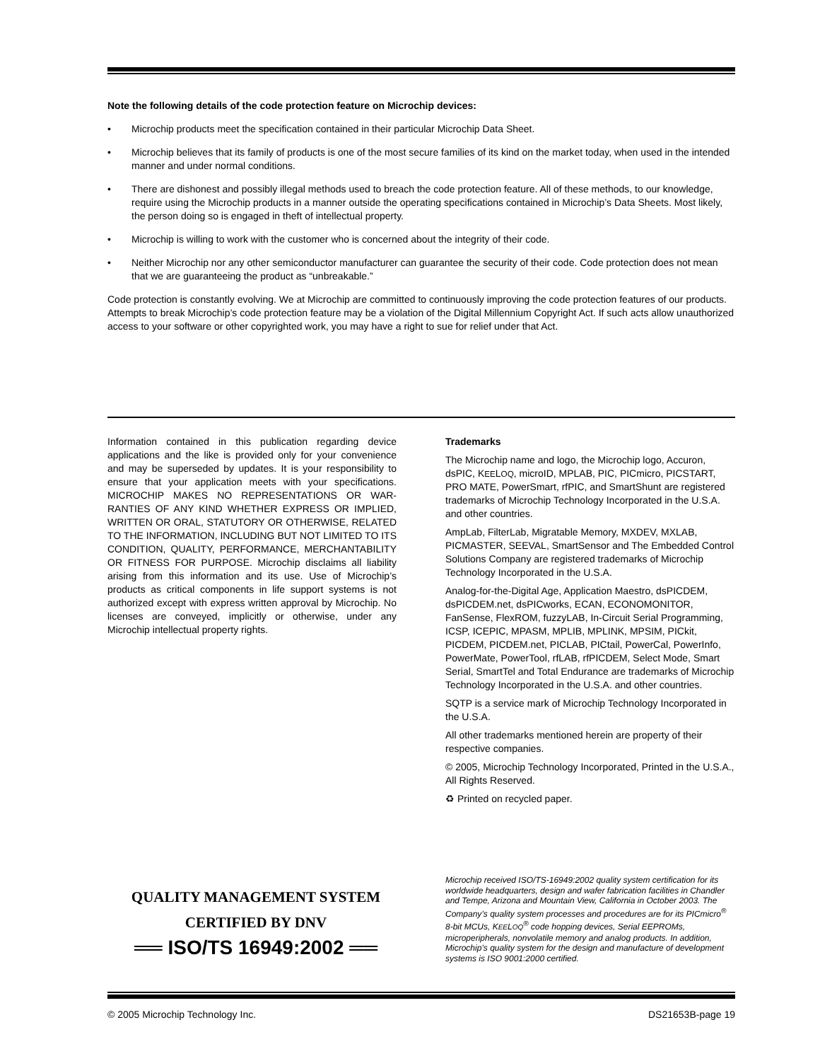Note the following details of the code protection feature on Microchip devices:
• Microchip products meet the specification contained in their particular Microchip Data Sheet.
• Microchip believes that its family of products is one of the most secure families of its kind on the market today, when used in the intended manner and under normal conditions.
• There are dishonest and possibly illegal methods used to breach the code protection feature. All of these methods, to our knowledge, require using the Microchip products in a manner outside the operating specifications contained in Microchip’s Data Sheets. Most likely, the person doing so is engaged in theft of intellectual property.
• Microchip is willing to work with the customer who is concerned about the integrity of their code.
• Neither Microchip nor any other semiconductor manufacturer can guarantee the security of their code. Code protection does not mean that we are guaranteeing the product as “unbreakable.”
Code protection is constantly evolving. We at Microchip are committed to continuously improving the code protection features of our products. Attempts to break Microchip’s code protection feature may be a violation of the Digital Millennium Copyright Act. If such acts allow unauthorized access to your software or other copyrighted work, you may have a right to sue for relief under that Act.
Information contained in this publication regarding device applications and the like is provided only for your convenience and may be superseded by updates. It is your responsibility to ensure that your application meets with your specifications. MICROCHIP MAKES NO REPRESENTATIONS OR WAR-RANTIES OF ANY KIND WHETHER EXPRESS OR IMPLIED, WRITTEN OR ORAL, STATUTORY OR OTHERWISE, RELATED TO THE INFORMATION, INCLUDING BUT NOT LIMITED TO ITS CONDITION, QUALITY, PERFORMANCE, MERCHANTABILITY OR FITNESS FOR PURPOSE. Microchip disclaims all liability arising from this information and its use. Use of Microchip’s products as critical components in life support systems is not authorized except with express written approval by Microchip. No licenses are conveyed, implicitly or otherwise, under any Microchip intellectual property rights.
Trademarks
The Microchip name and logo, the Microchip logo, Accuron, dsPIC, KEELOQ, microID, MPLAB, PIC, PICmicro, PICSTART, PRO MATE, PowerSmart, rfPIC, and SmartShunt are registered trademarks of Microchip Technology Incorporated in the U.S.A. and other countries.
AmpLab, FilterLab, Migratable Memory, MXDEV, MXLAB, PICMASTER, SEEVAL, SmartSensor and The Embedded Control Solutions Company are registered trademarks of Microchip Technology Incorporated in the U.S.A.
Analog-for-the-Digital Age, Application Maestro, dsPICDEM, dsPICDEM.net, dsPICworks, ECAN, ECONOMONITOR, FanSense, FlexROM, fuzzyLAB, In-Circuit Serial Programming, ICSP, ICEPIC, MPASM, MPLIB, MPLINK, MPSIM, PICkit, PICDEM, PICDEM.net, PICLAB, PICtail, PowerCal, PowerInfo, PowerMate, PowerTool, rfLAB, rfPICDEM, Select Mode, Smart Serial, SmartTel and Total Endurance are trademarks of Microchip Technology Incorporated in the U.S.A. and other countries.
SQTP is a service mark of Microchip Technology Incorporated in the U.S.A.
All other trademarks mentioned herein are property of their respective companies.
© 2005, Microchip Technology Incorporated, Printed in the U.S.A., All Rights Reserved.
♻ Printed on recycled paper.
QUALITY MANAGEMENT SYSTEM
CERTIFIED BY DNV
══ ISO/TS 16949:2002 ══
Microchip received ISO/TS-16949:2002 quality system certification for its worldwide headquarters, design and wafer fabrication facilities in Chandler and Tempe, Arizona and Mountain View, California in October 2003. The Company’s quality system processes and procedures are for its PICmicro<sup>®</sup> 8-bit MCUs, KEELOQ<sup>®</sup> code hopping devices, Serial EEPROMs, microperipherals, nonvolatile memory and analog products. In addition, Microchip’s quality system for the design and manufacture of development systems is ISO 9001:2000 certified.
© 2005 Microchip Technology Inc. DS21653B-page 19